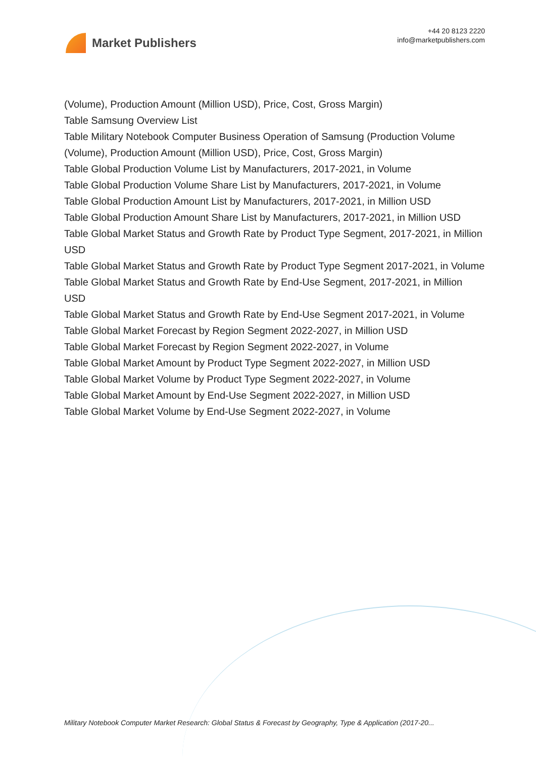Market Publishers
+44 20 8123 2220
info@marketpublishers.com
(Volume), Production Amount (Million USD), Price, Cost, Gross Margin)
Table Samsung Overview List
Table Military Notebook Computer Business Operation of Samsung (Production Volume (Volume), Production Amount (Million USD), Price, Cost, Gross Margin)
Table Global Production Volume List by Manufacturers, 2017-2021, in Volume
Table Global Production Volume Share List by Manufacturers, 2017-2021, in Volume
Table Global Production Amount List by Manufacturers, 2017-2021, in Million USD
Table Global Production Amount Share List by Manufacturers, 2017-2021, in Million USD
Table Global Market Status and Growth Rate by Product Type Segment, 2017-2021, in Million USD
Table Global Market Status and Growth Rate by Product Type Segment 2017-2021, in Volume
Table Global Market Status and Growth Rate by End-Use Segment, 2017-2021, in Million USD
Table Global Market Status and Growth Rate by End-Use Segment 2017-2021, in Volume
Table Global Market Forecast by Region Segment 2022-2027, in Million USD
Table Global Market Forecast by Region Segment 2022-2027, in Volume
Table Global Market Amount by Product Type Segment 2022-2027, in Million USD
Table Global Market Volume by Product Type Segment 2022-2027, in Volume
Table Global Market Amount by End-Use Segment 2022-2027, in Million USD
Table Global Market Volume by End-Use Segment 2022-2027, in Volume
Military Notebook Computer Market Research: Global Status & Forecast by Geography, Type & Application (2017-20...